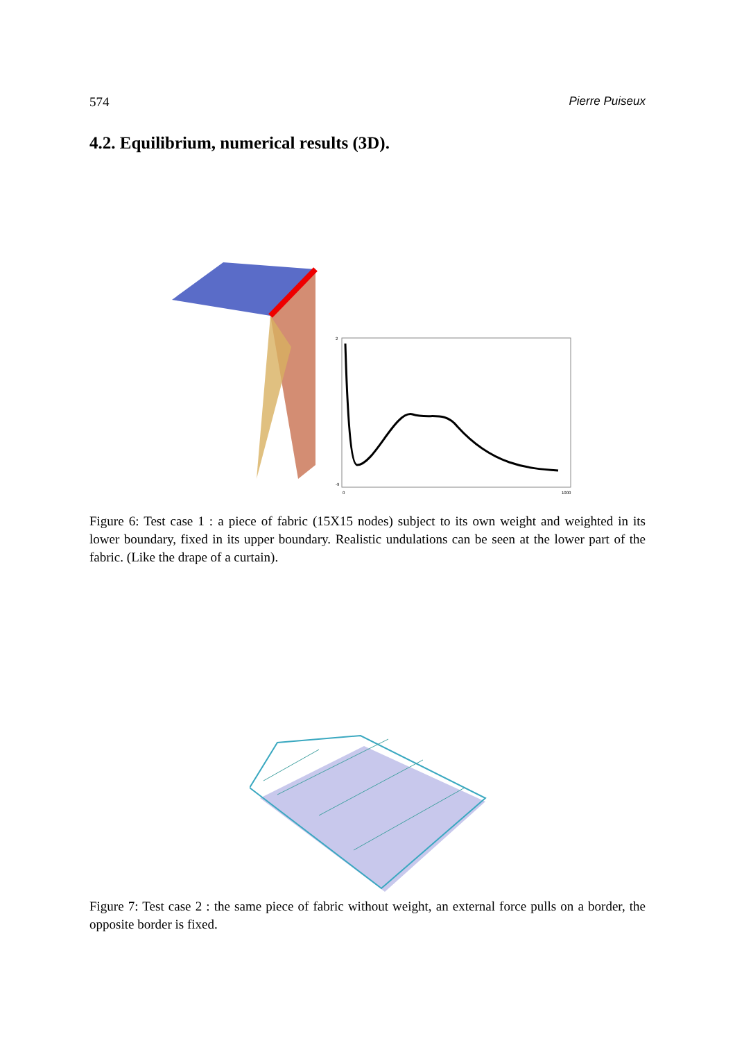574 Pierre Puiseux
4.2. Equilibrium, numerical results (3D).
2
-9
0
1000
Figure 6: Test case 1 : a piece of fabric (15X15 nodes) subject to its own weight and weighted in its lower boundary, fixed in its upper boundary. Realistic undulations can be seen at the lower part of the fabric. (Like the drape of a curtain).
Figure 7: Test case 2 : the same piece of fabric without weight, an external force pulls on a border, the opposite border is fixed.